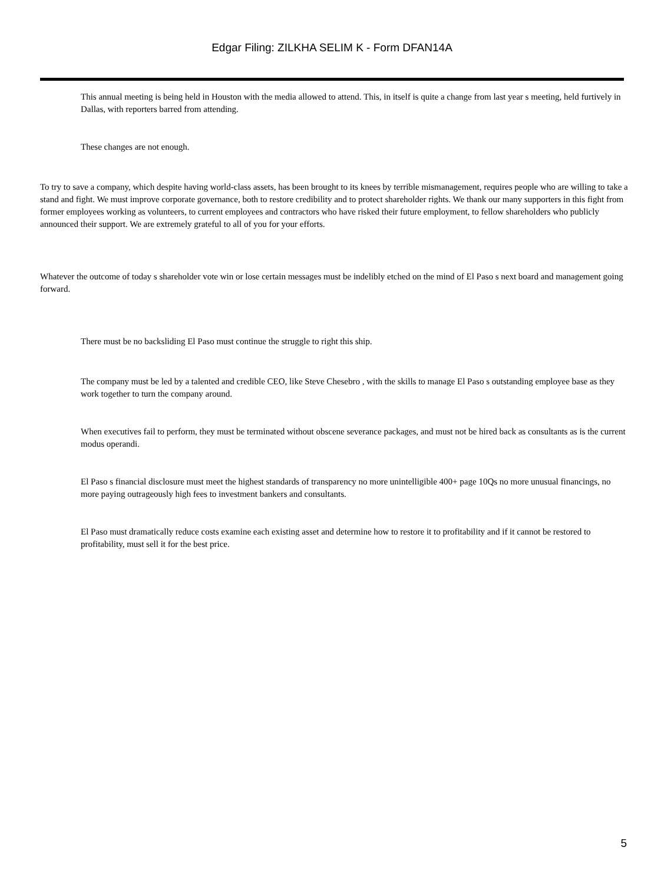Edgar Filing: ZILKHA SELIM K - Form DFAN14A
This annual meeting is being held in Houston with the media allowed to attend. This, in itself is quite a change from last year s meeting, held furtively in Dallas, with reporters barred from attending.
These changes are not enough.
To try to save a company, which despite having world-class assets, has been brought to its knees by terrible mismanagement, requires people who are willing to take a stand and fight. We must improve corporate governance, both to restore credibility and to protect shareholder rights. We thank our many supporters in this fight from former employees working as volunteers, to current employees and contractors who have risked their future employment, to fellow shareholders who publicly announced their support. We are extremely grateful to all of you for your efforts.
Whatever the outcome of today s shareholder vote win or lose certain messages must be indelibly etched on the mind of El Paso s next board and management going forward.
There must be no backsliding El Paso must continue the struggle to right this ship.
The company must be led by a talented and credible CEO, like Steve Chesebro , with the skills to manage El Paso s outstanding employee base as they work together to turn the company around.
When executives fail to perform, they must be terminated without obscene severance packages, and must not be hired back as consultants as is the current modus operandi.
El Paso s financial disclosure must meet the highest standards of transparency no more unintelligible 400+ page 10Qs no more unusual financings, no more paying outrageously high fees to investment bankers and consultants.
El Paso must dramatically reduce costs examine each existing asset and determine how to restore it to profitability and if it cannot be restored to profitability, must sell it for the best price.
5